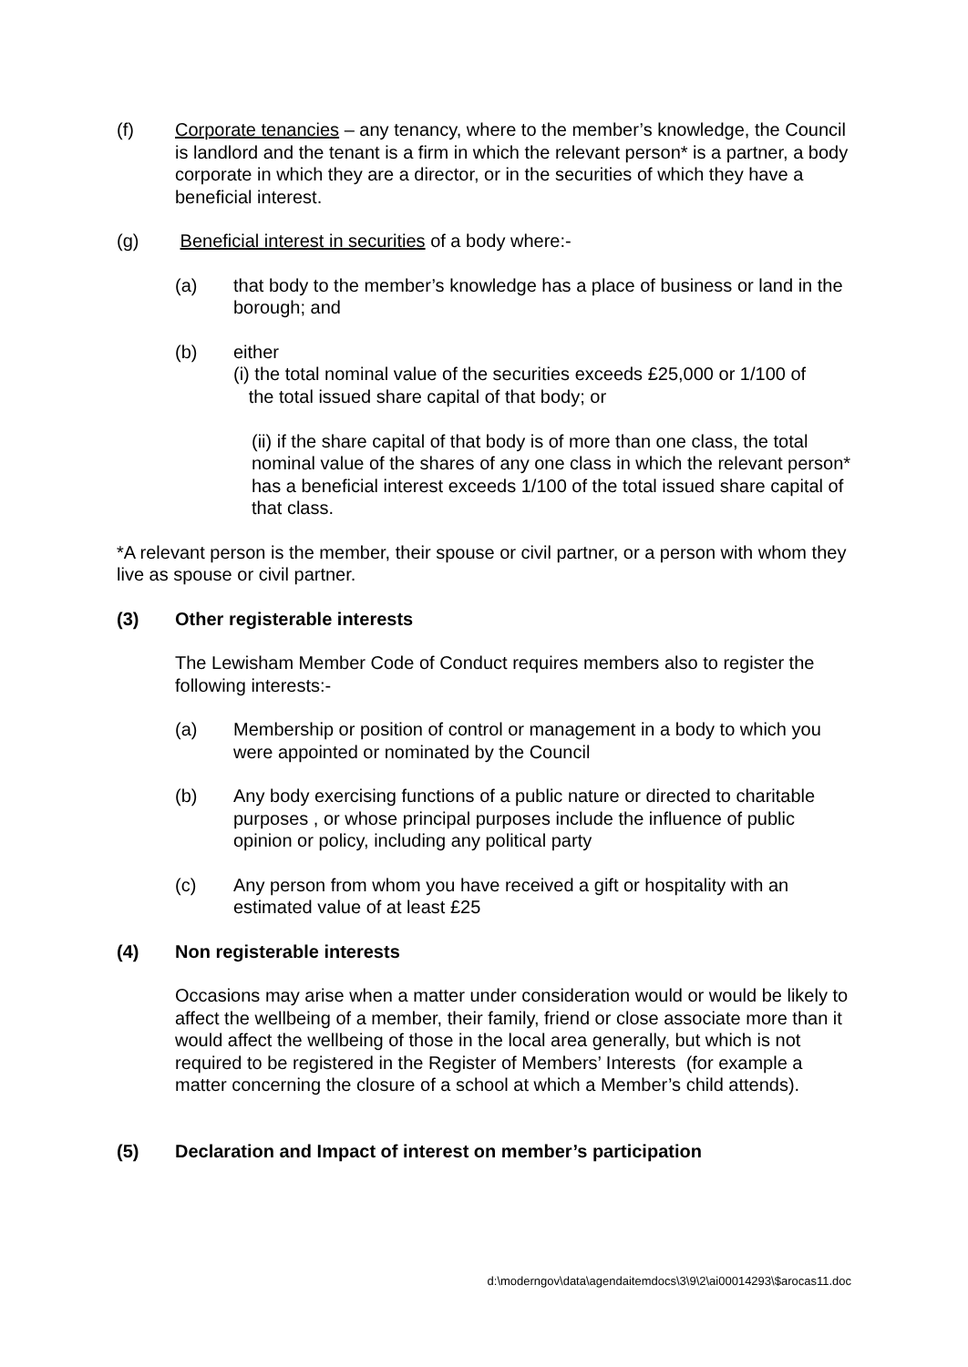(f) Corporate tenancies – any tenancy, where to the member’s knowledge, the Council is landlord and the tenant is a firm in which the relevant person* is a partner, a body corporate in which they are a director, or in the securities of which they have a beneficial interest.
(g) Beneficial interest in securities of a body where:-
(a) that body to the member’s knowledge has a place of business or land in the borough; and
(b) either
(i) the total nominal value of the securities exceeds £25,000 or 1/100 of
the total issued share capital of that body; or
(ii) if the share capital of that body is of more than one class, the total nominal value of the shares of any one class in which the relevant person* has a beneficial interest exceeds 1/100 of the total issued share capital of that class.
*A relevant person is the member, their spouse or civil partner, or a person with whom they live as spouse or civil partner.
(3) Other registerable interests
The Lewisham Member Code of Conduct requires members also to register the following interests:-
(a) Membership or position of control or management in a body to which you were appointed or nominated by the Council
(b) Any body exercising functions of a public nature or directed to charitable purposes , or whose principal purposes include the influence of public opinion or policy, including any political party
(c) Any person from whom you have received a gift or hospitality with an estimated value of at least £25
(4) Non registerable interests
Occasions may arise when a matter under consideration would or would be likely to affect the wellbeing of a member, their family, friend or close associate more than it would affect the wellbeing of those in the local area generally, but which is not required to be registered in the Register of Members’ Interests (for example a matter concerning the closure of a school at which a Member’s child attends).
(5) Declaration and Impact of interest on member’s participation
d:\moderngov\data\agendaitemdocs\3\9\2\ai00014293\$arocas11.doc